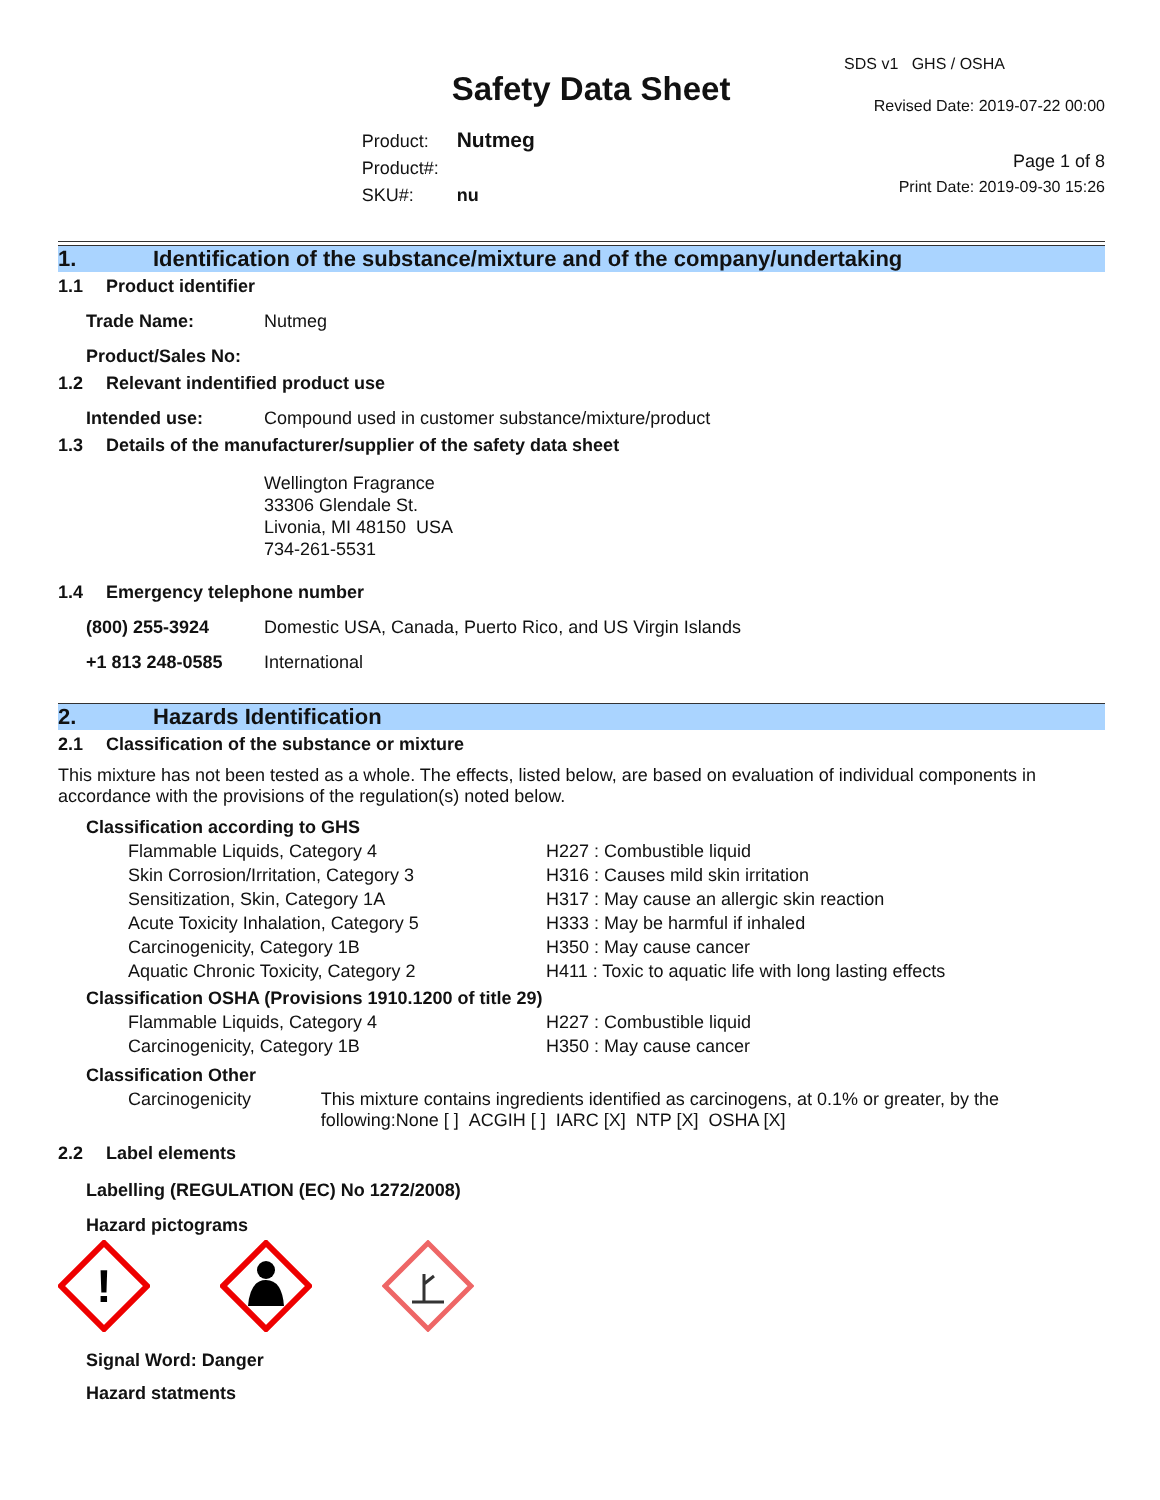Safety Data Sheet
Product: Nutmeg
Product#:
SKU#: nu
SDS v1 GHS / OSHA
Revised Date: 2019-07-22 00:00
Page 1 of 8
Print Date: 2019-09-30 15:26
1. Identification of the substance/mixture and of the company/undertaking
1.1 Product identifier
Trade Name: Nutmeg
Product/Sales No:
1.2 Relevant indentified product use
Intended use: Compound used in customer substance/mixture/product
1.3 Details of the manufacturer/supplier of the safety data sheet
Wellington Fragrance
33306 Glendale St.
Livonia, MI 48150 USA
734-261-5531
1.4 Emergency telephone number
(800) 255-3924 Domestic USA, Canada, Puerto Rico, and US Virgin Islands
+1 813 248-0585 International
2. Hazards Identification
2.1 Classification of the substance or mixture
This mixture has not been tested as a whole. The effects, listed below, are based on evaluation of individual components in accordance with the provisions of the regulation(s) noted below.
Classification according to GHS
Flammable Liquids, Category 4 H227 : Combustible liquid
Skin Corrosion/Irritation, Category 3 H316 : Causes mild skin irritation
Sensitization, Skin, Category 1A H317 : May cause an allergic skin reaction
Acute Toxicity Inhalation, Category 5 H333 : May be harmful if inhaled
Carcinogenicity, Category 1B H350 : May cause cancer
Aquatic Chronic Toxicity, Category 2 H411 : Toxic to aquatic life with long lasting effects
Classification OSHA (Provisions 1910.1200 of title 29)
Flammable Liquids, Category 4 H227 : Combustible liquid
Carcinogenicity, Category 1B H350 : May cause cancer
Classification Other
Carcinogenicity This mixture contains ingredients identified as carcinogens, at 0.1% or greater, by the following:None [ ] ACGIH [ ] IARC [X] NTP [X] OSHA [X]
2.2 Label elements
Labelling (REGULATION (EC) No 1272/2008)
Hazard pictograms
!
Signal Word: Danger
Hazard statments